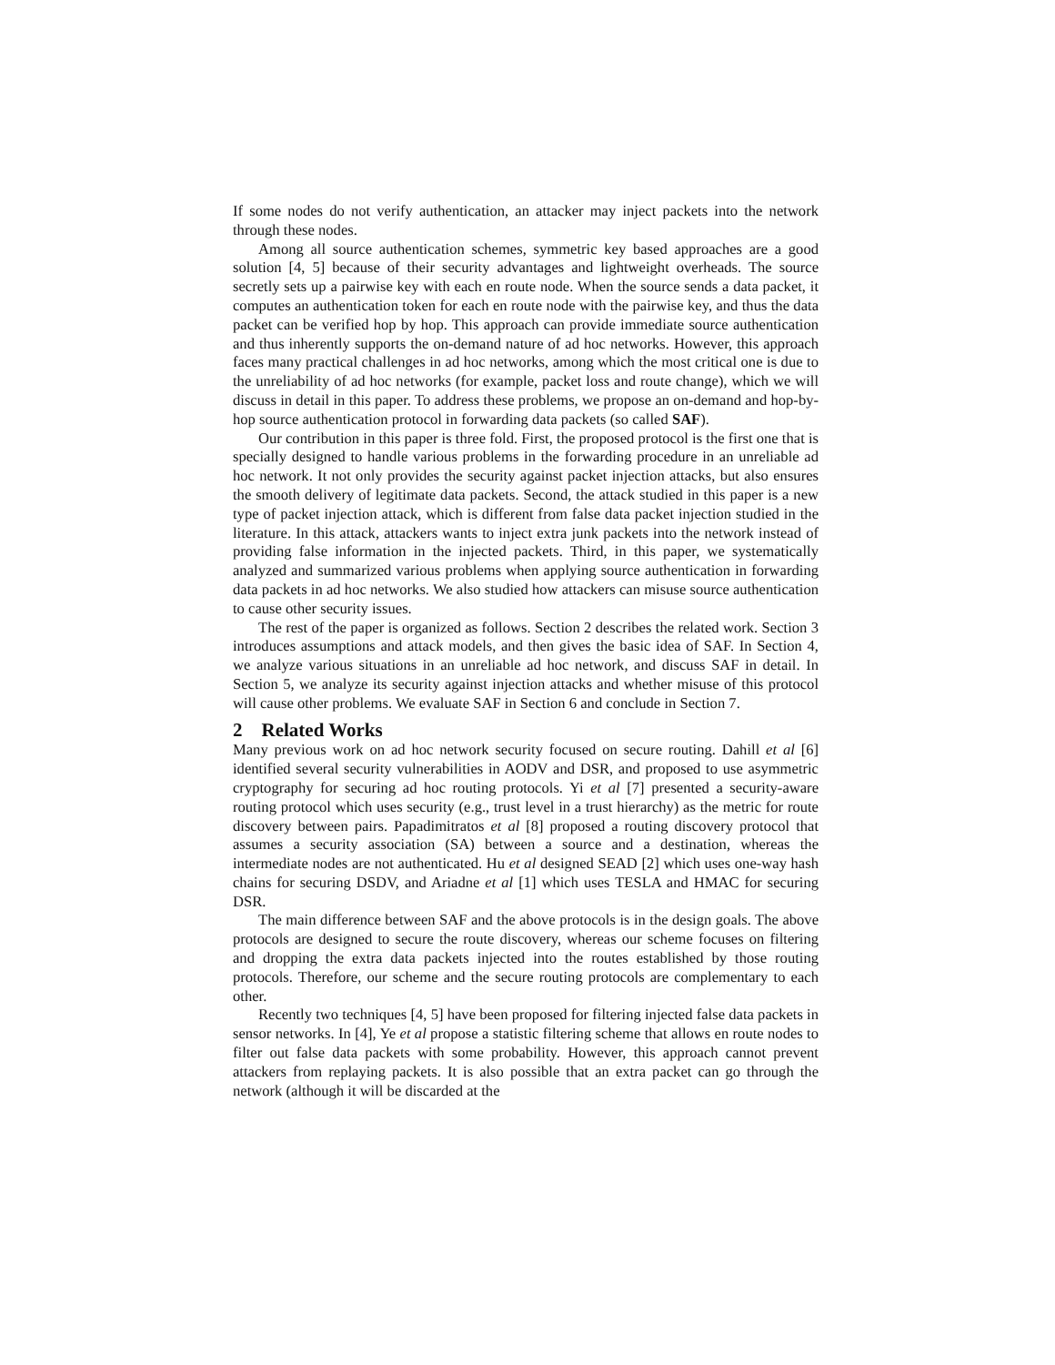If some nodes do not verify authentication, an attacker may inject packets into the network through these nodes.
Among all source authentication schemes, symmetric key based approaches are a good solution [4, 5] because of their security advantages and lightweight overheads. The source secretly sets up a pairwise key with each en route node. When the source sends a data packet, it computes an authentication token for each en route node with the pairwise key, and thus the data packet can be verified hop by hop. This approach can provide immediate source authentication and thus inherently supports the on-demand nature of ad hoc networks. However, this approach faces many practical challenges in ad hoc networks, among which the most critical one is due to the unreliability of ad hoc networks (for example, packet loss and route change), which we will discuss in detail in this paper. To address these problems, we propose an on-demand and hop-by-hop source authentication protocol in forwarding data packets (so called SAF).
Our contribution in this paper is three fold. First, the proposed protocol is the first one that is specially designed to handle various problems in the forwarding procedure in an unreliable ad hoc network. It not only provides the security against packet injection attacks, but also ensures the smooth delivery of legitimate data packets. Second, the attack studied in this paper is a new type of packet injection attack, which is different from false data packet injection studied in the literature. In this attack, attackers wants to inject extra junk packets into the network instead of providing false information in the injected packets. Third, in this paper, we systematically analyzed and summarized various problems when applying source authentication in forwarding data packets in ad hoc networks. We also studied how attackers can misuse source authentication to cause other security issues.
The rest of the paper is organized as follows. Section 2 describes the related work. Section 3 introduces assumptions and attack models, and then gives the basic idea of SAF. In Section 4, we analyze various situations in an unreliable ad hoc network, and discuss SAF in detail. In Section 5, we analyze its security against injection attacks and whether misuse of this protocol will cause other problems. We evaluate SAF in Section 6 and conclude in Section 7.
2 Related Works
Many previous work on ad hoc network security focused on secure routing. Dahill et al [6] identified several security vulnerabilities in AODV and DSR, and proposed to use asymmetric cryptography for securing ad hoc routing protocols. Yi et al [7] presented a security-aware routing protocol which uses security (e.g., trust level in a trust hierarchy) as the metric for route discovery between pairs. Papadimitratos et al [8] proposed a routing discovery protocol that assumes a security association (SA) between a source and a destination, whereas the intermediate nodes are not authenticated. Hu et al designed SEAD [2] which uses one-way hash chains for securing DSDV, and Ariadne et al [1] which uses TESLA and HMAC for securing DSR.
The main difference between SAF and the above protocols is in the design goals. The above protocols are designed to secure the route discovery, whereas our scheme focuses on filtering and dropping the extra data packets injected into the routes established by those routing protocols. Therefore, our scheme and the secure routing protocols are complementary to each other.
Recently two techniques [4, 5] have been proposed for filtering injected false data packets in sensor networks. In [4], Ye et al propose a statistic filtering scheme that allows en route nodes to filter out false data packets with some probability. However, this approach cannot prevent attackers from replaying packets. It is also possible that an extra packet can go through the network (although it will be discarded at the